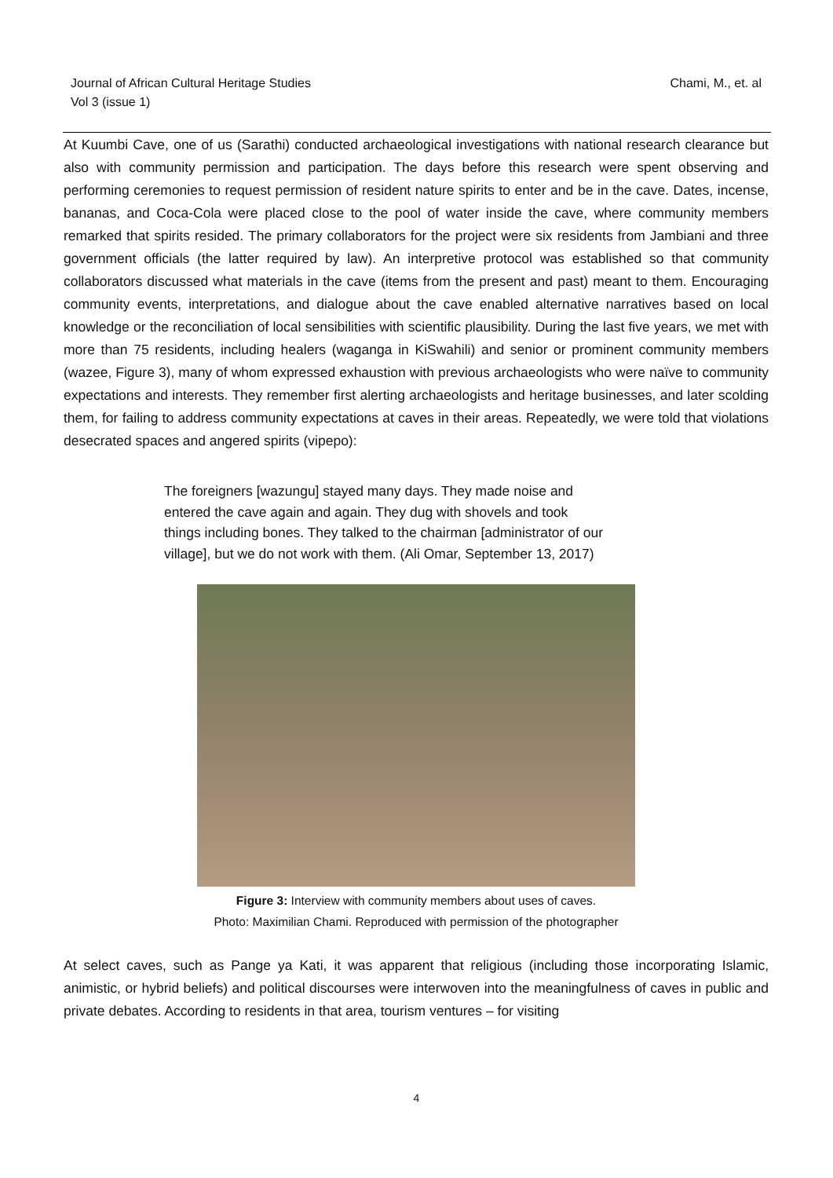Journal of African Cultural Heritage Studies
Vol 3 (issue 1)
Chami, M., et. al
At Kuumbi Cave, one of us (Sarathi) conducted archaeological investigations with national research clearance but also with community permission and participation. The days before this research were spent observing and performing ceremonies to request permission of resident nature spirits to enter and be in the cave. Dates, incense, bananas, and Coca-Cola were placed close to the pool of water inside the cave, where community members remarked that spirits resided. The primary collaborators for the project were six residents from Jambiani and three government officials (the latter required by law). An interpretive protocol was established so that community collaborators discussed what materials in the cave (items from the present and past) meant to them. Encouraging community events, interpretations, and dialogue about the cave enabled alternative narratives based on local knowledge or the reconciliation of local sensibilities with scientific plausibility. During the last five years, we met with more than 75 residents, including healers (waganga in KiSwahili) and senior or prominent community members (wazee, Figure 3), many of whom expressed exhaustion with previous archaeologists who were naïve to community expectations and interests. They remember first alerting archaeologists and heritage businesses, and later scolding them, for failing to address community expectations at caves in their areas. Repeatedly, we were told that violations desecrated spaces and angered spirits (vipepo):
The foreigners [wazungu] stayed many days. They made noise and entered the cave again and again. They dug with shovels and took things including bones. They talked to the chairman [administrator of our village], but we do not work with them. (Ali Omar, September 13, 2017)
Figure 3: Interview with community members about uses of caves.
Photo: Maximilian Chami. Reproduced with permission of the photographer
At select caves, such as Pange ya Kati, it was apparent that religious (including those incorporating Islamic, animistic, or hybrid beliefs) and political discourses were interwoven into the meaningfulness of caves in public and private debates. According to residents in that area, tourism ventures – for visiting
4